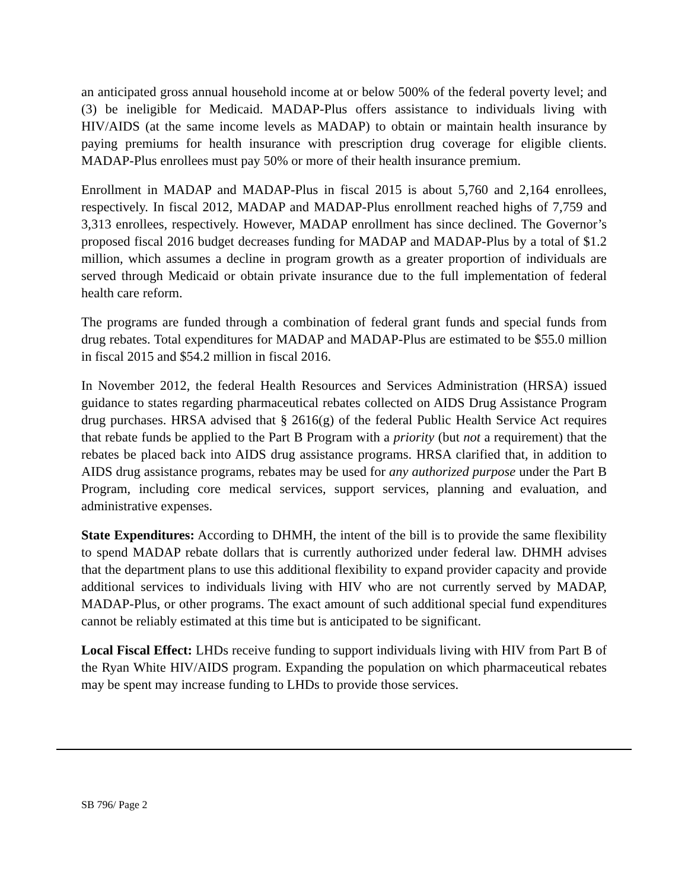an anticipated gross annual household income at or below 500% of the federal poverty level; and (3) be ineligible for Medicaid. MADAP-Plus offers assistance to individuals living with HIV/AIDS (at the same income levels as MADAP) to obtain or maintain health insurance by paying premiums for health insurance with prescription drug coverage for eligible clients. MADAP-Plus enrollees must pay 50% or more of their health insurance premium.
Enrollment in MADAP and MADAP-Plus in fiscal 2015 is about 5,760 and 2,164 enrollees, respectively. In fiscal 2012, MADAP and MADAP-Plus enrollment reached highs of 7,759 and 3,313 enrollees, respectively. However, MADAP enrollment has since declined. The Governor’s proposed fiscal 2016 budget decreases funding for MADAP and MADAP-Plus by a total of $1.2 million, which assumes a decline in program growth as a greater proportion of individuals are served through Medicaid or obtain private insurance due to the full implementation of federal health care reform.
The programs are funded through a combination of federal grant funds and special funds from drug rebates. Total expenditures for MADAP and MADAP-Plus are estimated to be $55.0 million in fiscal 2015 and $54.2 million in fiscal 2016.
In November 2012, the federal Health Resources and Services Administration (HRSA) issued guidance to states regarding pharmaceutical rebates collected on AIDS Drug Assistance Program drug purchases. HRSA advised that § 2616(g) of the federal Public Health Service Act requires that rebate funds be applied to the Part B Program with a priority (but not a requirement) that the rebates be placed back into AIDS drug assistance programs. HRSA clarified that, in addition to AIDS drug assistance programs, rebates may be used for any authorized purpose under the Part B Program, including core medical services, support services, planning and evaluation, and administrative expenses.
State Expenditures: According to DHMH, the intent of the bill is to provide the same flexibility to spend MADAP rebate dollars that is currently authorized under federal law. DHMH advises that the department plans to use this additional flexibility to expand provider capacity and provide additional services to individuals living with HIV who are not currently served by MADAP, MADAP-Plus, or other programs. The exact amount of such additional special fund expenditures cannot be reliably estimated at this time but is anticipated to be significant.
Local Fiscal Effect: LHDs receive funding to support individuals living with HIV from Part B of the Ryan White HIV/AIDS program. Expanding the population on which pharmaceutical rebates may be spent may increase funding to LHDs to provide those services.
SB 796/ Page 2